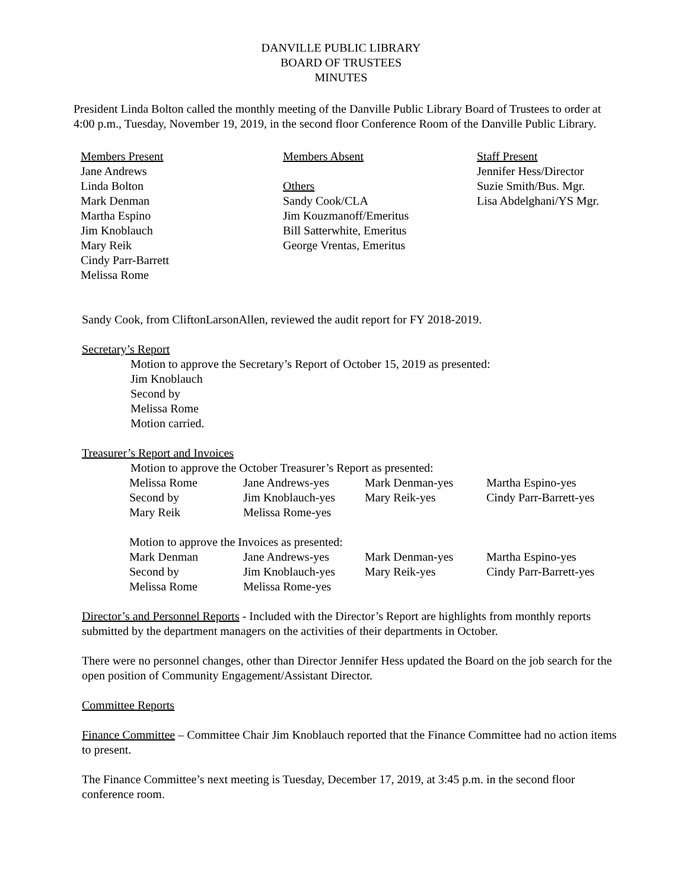DANVILLE PUBLIC LIBRARY
BOARD OF TRUSTEES
MINUTES
President Linda Bolton called the monthly meeting of the Danville Public Library Board of Trustees to order at 4:00 p.m., Tuesday, November 19, 2019, in the second floor Conference Room of the Danville Public Library.
Members Present
Jane Andrews
Linda Bolton
Mark Denman
Martha Espino
Jim Knoblauch
Mary Reik
Cindy Parr-Barrett
Melissa Rome
Members Absent
Others
Sandy Cook/CLA
Jim Kouzmanoff/Emeritus
Bill Satterwhite, Emeritus
George Vrentas, Emeritus
Staff Present
Jennifer Hess/Director
Suzie Smith/Bus. Mgr.
Lisa Abdelghani/YS Mgr.
Sandy Cook, from CliftonLarsonAllen, reviewed the audit report for FY 2018-2019.
Secretary’s Report
Motion to approve the Secretary’s Report of October 15, 2019 as presented:
Jim Knoblauch
Second by
Melissa Rome
Motion carried.
Treasurer’s Report and Invoices
Motion to approve the October Treasurer’s Report as presented:
| Melissa Rome | Jane Andrews-yes | Mark Denman-yes | Martha Espino-yes |
| Second by | Jim Knoblauch-yes | Mary Reik-yes | Cindy Parr-Barrett-yes |
| Mary Reik | Melissa Rome-yes | | |
Motion to approve the Invoices as presented:
| Mark Denman | Jane Andrews-yes | Mark Denman-yes | Martha Espino-yes |
| Second by | Jim Knoblauch-yes | Mary Reik-yes | Cindy Parr-Barrett-yes |
| Melissa Rome | Melissa Rome-yes | | |
Director’s and Personnel Reports - Included with the Director’s Report are highlights from monthly reports submitted by the department managers on the activities of their departments in October.
There were no personnel changes, other than Director Jennifer Hess updated the Board on the job search for the open position of Community Engagement/Assistant Director.
Committee Reports
Finance Committee – Committee Chair Jim Knoblauch reported that the Finance Committee had no action items to present.
The Finance Committee’s next meeting is Tuesday, December 17, 2019, at 3:45 p.m. in the second floor conference room.